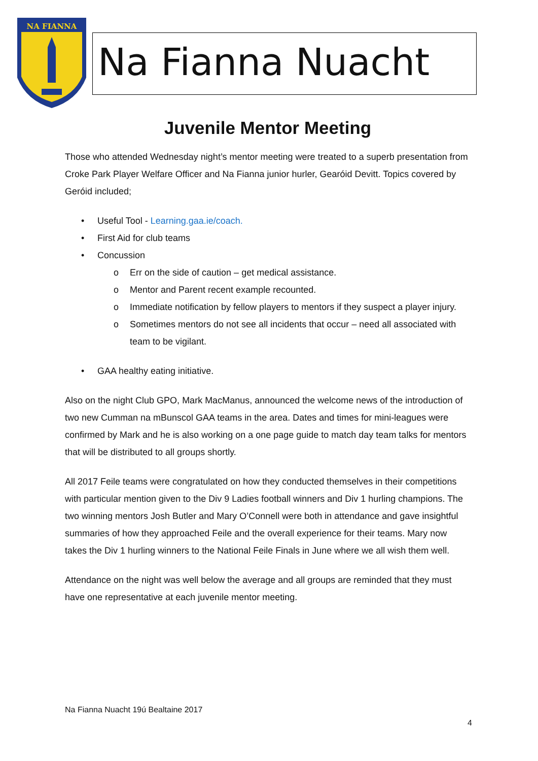NA FIANNA
Na Fianna Nuacht
Juvenile Mentor Meeting
Those who attended Wednesday night’s mentor meeting were treated to a superb presentation from Croke Park Player Welfare Officer and Na Fianna junior hurler, Gearóid Devitt. Topics covered by Geróid included;
• Useful Tool - Learning.gaa.ie/coach.
• First Aid for club teams
• Concussion
o Err on the side of caution – get medical assistance.
o Mentor and Parent recent example recounted.
o Immediate notification by fellow players to mentors if they suspect a player injury.
o Sometimes mentors do not see all incidents that occur – need all associated with team to be vigilant.
• GAA healthy eating initiative.
Also on the night Club GPO, Mark MacManus, announced the welcome news of the introduction of two new Cumman na mBunscol GAA teams in the area. Dates and times for mini-leagues were confirmed by Mark and he is also working on a one page guide to match day team talks for mentors that will be distributed to all groups shortly.
All 2017 Feile teams were congratulated on how they conducted themselves in their competitions with particular mention given to the Div 9 Ladies football winners and Div 1 hurling champions. The two winning mentors Josh Butler and Mary O’Connell were both in attendance and gave insightful summaries of how they approached Feile and the overall experience for their teams. Mary now takes the Div 1 hurling winners to the National Feile Finals in June where we all wish them well.
Attendance on the night was well below the average and all groups are reminded that they must have one representative at each juvenile mentor meeting.
Na Fianna Nuacht 19ú Bealtaine 2017
4